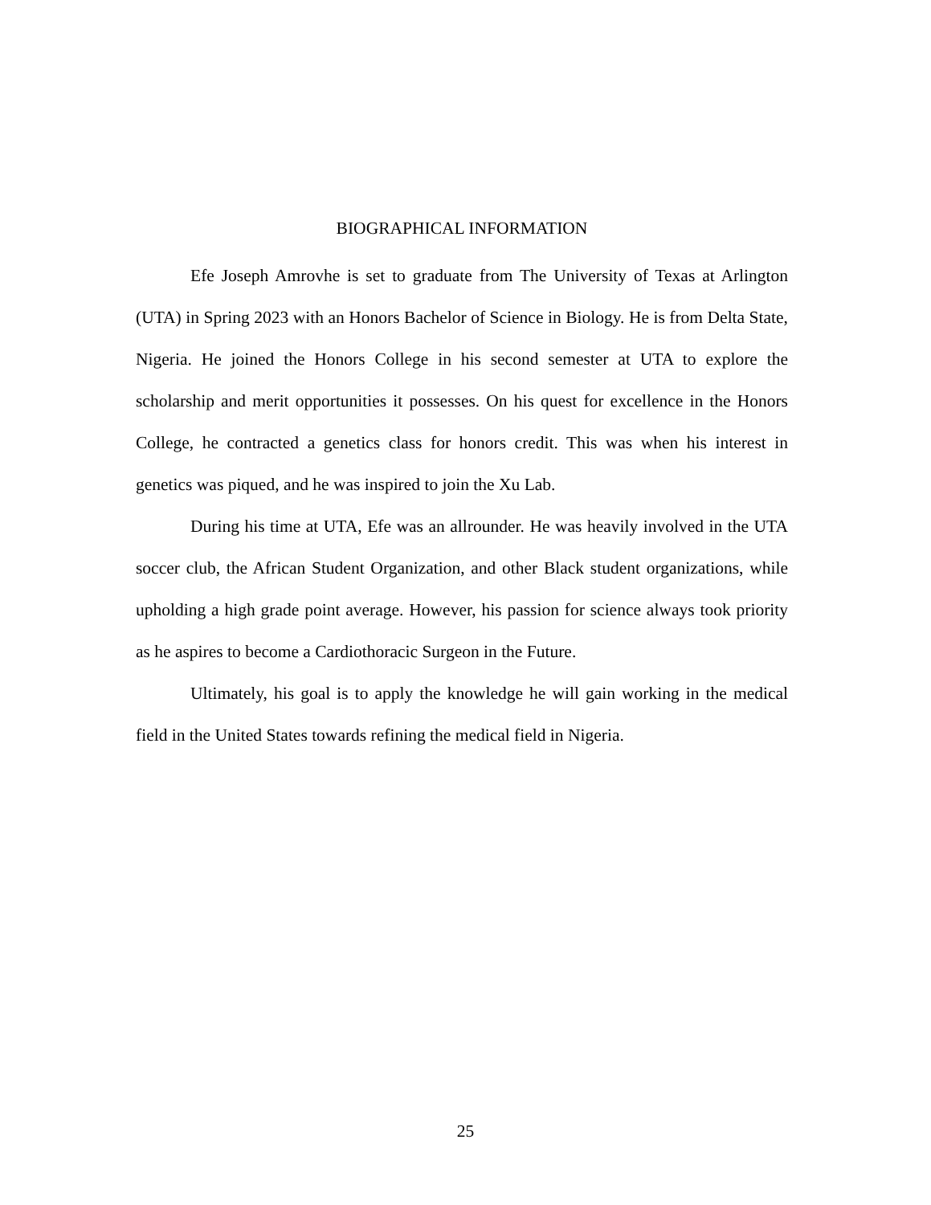BIOGRAPHICAL INFORMATION
Efe Joseph Amrovhe is set to graduate from The University of Texas at Arlington (UTA) in Spring 2023 with an Honors Bachelor of Science in Biology. He is from Delta State, Nigeria. He joined the Honors College in his second semester at UTA to explore the scholarship and merit opportunities it possesses. On his quest for excellence in the Honors College, he contracted a genetics class for honors credit. This was when his interest in genetics was piqued, and he was inspired to join the Xu Lab.
During his time at UTA, Efe was an allrounder. He was heavily involved in the UTA soccer club, the African Student Organization, and other Black student organizations, while upholding a high grade point average. However, his passion for science always took priority as he aspires to become a Cardiothoracic Surgeon in the Future.
Ultimately, his goal is to apply the knowledge he will gain working in the medical field in the United States towards refining the medical field in Nigeria.
25